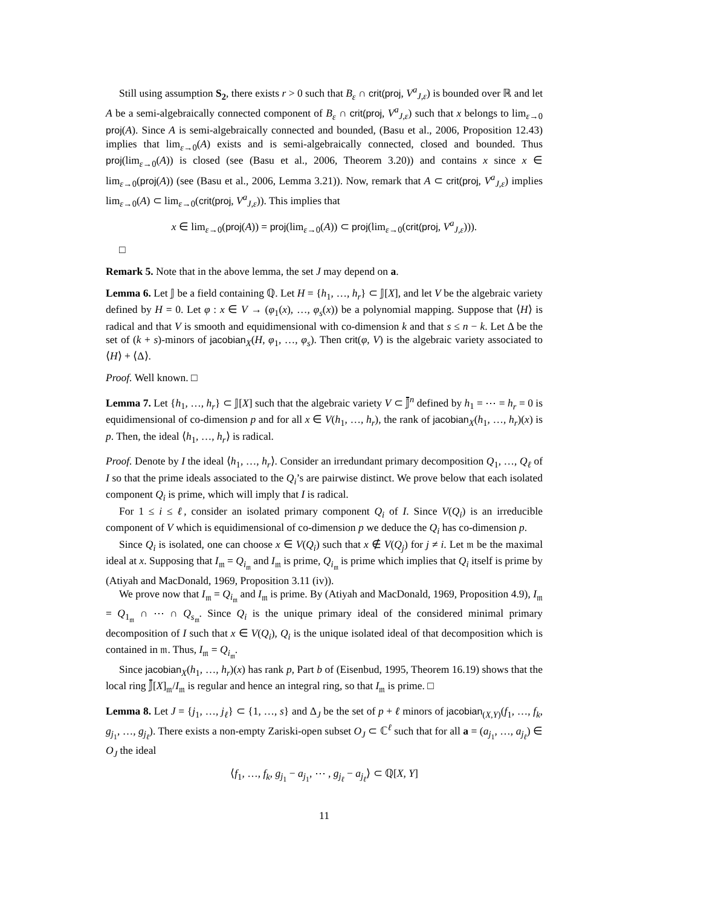Still using assumption S<sub>2</sub>, there exists r > 0 such that B<sub>ε</sub> ∩ crit(proj, V<sup>a</sup><sub>J,ε</sub>) is bounded over ℝ and let A be a semi-algebraically connected component of B<sub>ε</sub> ∩ crit(proj, V<sup>a</sup><sub>J,ε</sub>) such that x belongs to lim<sub>ε→0</sub> proj(A). Since A is semi-algebraically connected and bounded, (Basu et al., 2006, Proposition 12.43) implies that lim<sub>ε→0</sub>(A) exists and is semi-algebraically connected, closed and bounded. Thus proj(lim<sub>ε→0</sub>(A)) is closed (see (Basu et al., 2006, Theorem 3.20)) and contains x since x ∈ lim<sub>ε→0</sub>(proj(A)) (see (Basu et al., 2006, Lemma 3.21)). Now, remark that A ⊂ crit(proj, V<sup>a</sup><sub>J,ε</sub>) implies lim<sub>ε→0</sub>(A) ⊂ lim<sub>ε→0</sub>(crit(proj, V<sup>a</sup><sub>J,ε</sub>)). This implies that
x ∈ lim<sub>ε→0</sub>(proj(A)) = proj(lim<sub>ε→0</sub>(A)) ⊂ proj(lim<sub>ε→0</sub>(crit(proj, V<sup>a</sup><sub>J,ε</sub>))).
□
Remark 5. Note that in the above lemma, the set J may depend on a.
Lemma 6. Let 𝕁 be a field containing ℚ. Let H = {h<sub>1</sub>, …, h<sub>r</sub>} ⊂ 𝕁[X], and let V be the algebraic variety defined by H = 0. Let φ : x ∈ V → (φ<sub>1</sub>(x), …, φ<sub>s</sub>(x)) be a polynomial mapping. Suppose that ⟨H⟩ is radical and that V is smooth and equidimensional with co-dimension k and that s ≤ n − k. Let Δ be the set of (k + s)-minors of jacobian<sub>X</sub>(H, φ<sub>1</sub>, …, φ<sub>s</sub>). Then crit(φ, V) is the algebraic variety associated to ⟨H⟩ + ⟨Δ⟩.
Proof. Well known. □
Lemma 7. Let {h<sub>1</sub>, …, h<sub>r</sub>} ⊂ 𝕁[X] such that the algebraic variety V ⊂ 𝕁̄<sup>n</sup> defined by h<sub>1</sub> = ⋯ = h<sub>r</sub> = 0 is equidimensional of co-dimension p and for all x ∈ V(h<sub>1</sub>, …, h<sub>r</sub>), the rank of jacobian<sub>X</sub>(h<sub>1</sub>, …, h<sub>r</sub>)(x) is p. Then, the ideal ⟨h<sub>1</sub>, …, h<sub>r</sub>⟩ is radical.
Proof. Denote by I the ideal ⟨h<sub>1</sub>, …, h<sub>r</sub>⟩. Consider an irredundant primary decomposition Q<sub>1</sub>, …, Q<sub>ℓ</sub> of I so that the prime ideals associated to the Q<sub>i</sub>’s are pairwise distinct. We prove below that each isolated component Q<sub>i</sub> is prime, which will imply that I is radical.
For 1 ≤ i ≤ ℓ, consider an isolated primary component Q<sub>i</sub> of I. Since V(Q<sub>i</sub>) is an irreducible component of V which is equidimensional of co-dimension p we deduce the Q<sub>i</sub> has co-dimension p.
Since Q<sub>i</sub> is isolated, one can choose x ∈ V(Q<sub>i</sub>) such that x ∉ V(Q<sub>j</sub>) for j ≠ i. Let 𝔪 be the maximal ideal at x. Supposing that I<sub>𝔪</sub> = Q<sub>i<sub>𝔪</sub></sub> and I<sub>𝔪</sub> is prime, Q<sub>i<sub>𝔪</sub></sub> is prime which implies that Q<sub>i</sub> itself is prime by (Atiyah and MacDonald, 1969, Proposition 3.11 (iv)).
We prove now that I<sub>𝔪</sub> = Q<sub>i<sub>𝔪</sub></sub> and I<sub>𝔪</sub> is prime. By (Atiyah and MacDonald, 1969, Proposition 4.9), I<sub>𝔪</sub> = Q<sub>1<sub>𝔪</sub></sub> ∩ ⋯ ∩ Q<sub>s<sub>𝔪</sub></sub>. Since Q<sub>i</sub> is the unique primary ideal of the considered minimal primary decomposition of I such that x ∈ V(Q<sub>i</sub>), Q<sub>i</sub> is the unique isolated ideal of that decomposition which is contained in 𝔪. Thus, I<sub>𝔪</sub> = Q<sub>i<sub>𝔪</sub></sub>.
Since jacobian<sub>X</sub>(h<sub>1</sub>, …, h<sub>r</sub>)(x) has rank p, Part b of (Eisenbud, 1995, Theorem 16.19) shows that the local ring 𝕁̄[X]<sub>𝔪</sub>/I<sub>𝔪</sub> is regular and hence an integral ring, so that I<sub>𝔪</sub> is prime. □
Lemma 8. Let J = {j<sub>1</sub>, …, j<sub>ℓ</sub>} ⊂ {1, …, s} and Δ<sub>J</sub> be the set of p + ℓ minors of jacobian<sub>(X,Y)</sub>(f<sub>1</sub>, …, f<sub>k</sub>, g<sub>j<sub>1</sub></sub>, …, g<sub>j<sub>ℓ</sub></sub>). There exists a non-empty Zariski-open subset O<sub>J</sub> ⊂ ℂ<sup>ℓ</sup> such that for all a = (a<sub>j<sub>1</sub></sub>, …, a<sub>j<sub>ℓ</sub></sub>) ∈ O<sub>J</sub> the ideal
⟨f<sub>1</sub>, …, f<sub>k</sub>, g<sub>j<sub>1</sub></sub> − a<sub>j<sub>1</sub></sub>, ⋯ , g<sub>j<sub>ℓ</sub></sub> − a<sub>j<sub>ℓ</sub></sub>⟩ ⊂ ℚ[X, Y]
11